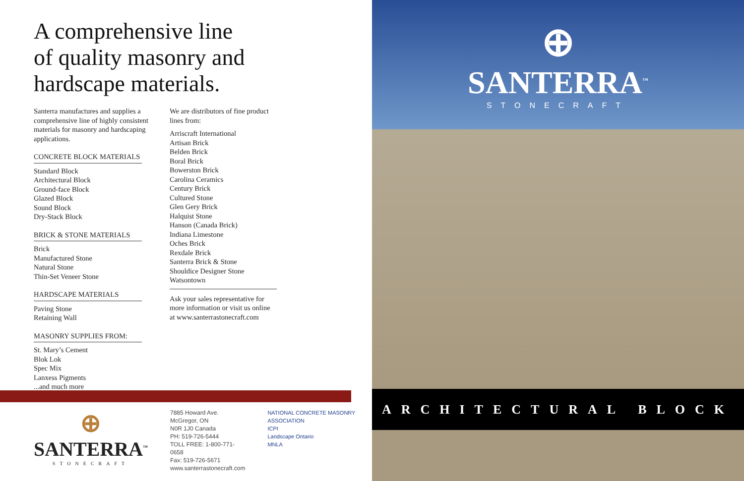A comprehensive line
of quality masonry and
hardscape materials.
Santerra manufactures and supplies a comprehensive line of highly consistent materials for masonry and hardscaping applications.
CONCRETE BLOCK MATERIALS
Standard Block
Architectural Block
Ground-face Block
Glazed Block
Sound Block
Dry-Stack Block
BRICK & STONE MATERIALS
Brick
Manufactured Stone
Natural Stone
Thin-Set Veneer Stone
HARDSCAPE MATERIALS
Paving Stone
Retaining Wall
MASONRY SUPPLIES FROM:
St. Mary’s Cement
Blok Lok
Spec Mix
Lanxess Pigments
...and much more
We are distributors of fine product lines from:
Arriscraft International
Artisan Brick
Belden Brick
Boral Brick
Bowerston Brick
Carolina Ceramics
Century Brick
Cultured Stone
Glen Gery Brick
Halquist Stone
Hanson (Canada Brick)
Indiana Limestone
Oches Brick
Rexdale Brick
Santerra Brick & Stone
Shouldice Designer Stone
Watsontown
Ask your sales representative for more information or visit us online at www.santerrastonecraft.com
⊕
SANTERRA<sup>™</sup>
STONECRAFT
7885 Howard Ave.
McGregor, ON
N0R 1J0 Canada
PH: 519-726-5444
TOLL FREE: 1-800-771-0658
Fax: 519-726-5671
www.santerrastonecraft.com
NATIONAL CONCRETE MASONRY ASSOCIATION
ICPI
Landscape Ontario
MNLA
⊕
SANTERRA<sup>™</sup>
STONECRAFT
ARCHITECTURAL BLOCK